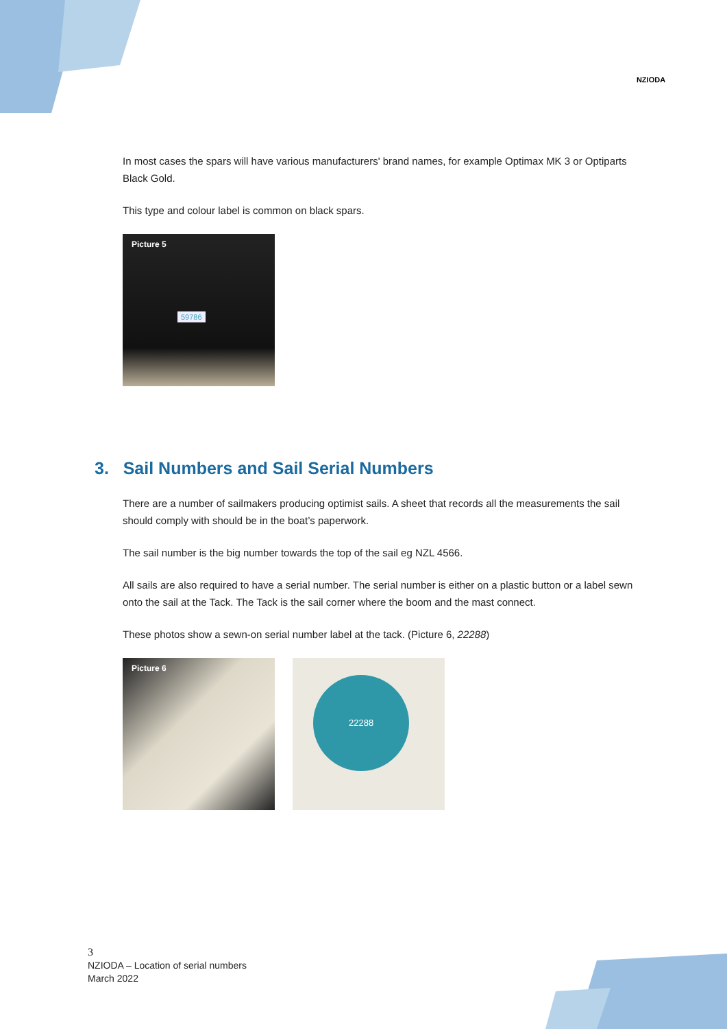NZIODA
In most cases the spars will have various manufacturers' brand names, for example Optimax MK 3 or Optiparts Black Gold.
This type and colour label is common on black spars.
Picture 5
59786
3. Sail Numbers and Sail Serial Numbers
There are a number of sailmakers producing optimist sails. A sheet that records all the measurements the sail should comply with should be in the boat’s paperwork.
The sail number is the big number towards the top of the sail eg NZL 4566.
All sails are also required to have a serial number. The serial number is either on a plastic button or a label sewn onto the sail at the Tack. The Tack is the sail corner where the boom and the mast connect.
These photos show a sewn-on serial number label at the tack. (Picture 6, 22288)
Picture 6
22288
3
NZIODA – Location of serial numbers
March 2022